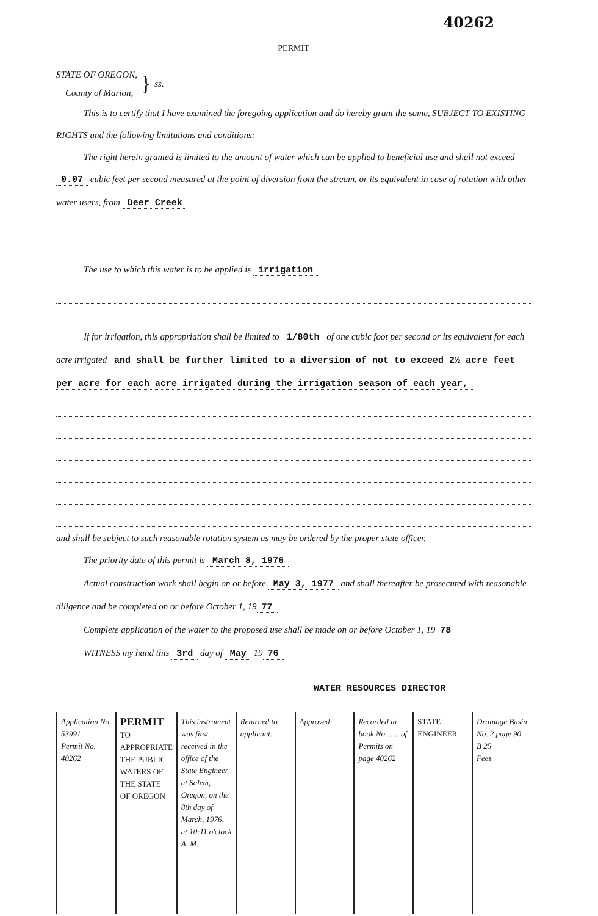40262
PERMIT
STATE OF OREGON,
County of Marion,
} ss.
This is to certify that I have examined the foregoing application and do hereby grant the same, SUBJECT TO EXISTING RIGHTS and the following limitations and conditions:
The right herein granted is limited to the amount of water which can be applied to beneficial use and shall not exceed 0.07 cubic feet per second measured at the point of diversion from the stream, or its equivalent in case of rotation with other water users, from Deer Creek
The use to which this water is to be applied is irrigation
If for irrigation, this appropriation shall be limited to 1/80th of one cubic foot per second or its equivalent for each acre irrigated and shall be further limited to a diversion of not to exceed 2½ acre feet per acre for each acre irrigated during the irrigation season of each year,
and shall be subject to such reasonable rotation system as may be ordered by the proper state officer.
The priority date of this permit is March 8, 1976
Actual construction work shall begin on or before May 3, 1977 and shall thereafter be prosecuted with reasonable diligence and be completed on or before October 1, 19 77
Complete application of the water to the proposed use shall be made on or before October 1, 19 78
WITNESS my hand this 3rd day of May 19 76
WATER RESOURCES DIRECTOR
Application No. 53991
Permit No. 40262
PERMIT
TO APPROPRIATE THE PUBLIC WATERS OF THE STATE OF OREGON
This instrument was first received in the office of the State Engineer at Salem, Oregon, on the 8th day of March, 1976, at 10:11 o'clock A. M.
Returned to applicant: Approved: Recorded in book No. ..... of Permits on page 40262
STATE ENGINEER Drainage Basin No. 2 page 90 B 25
Fees